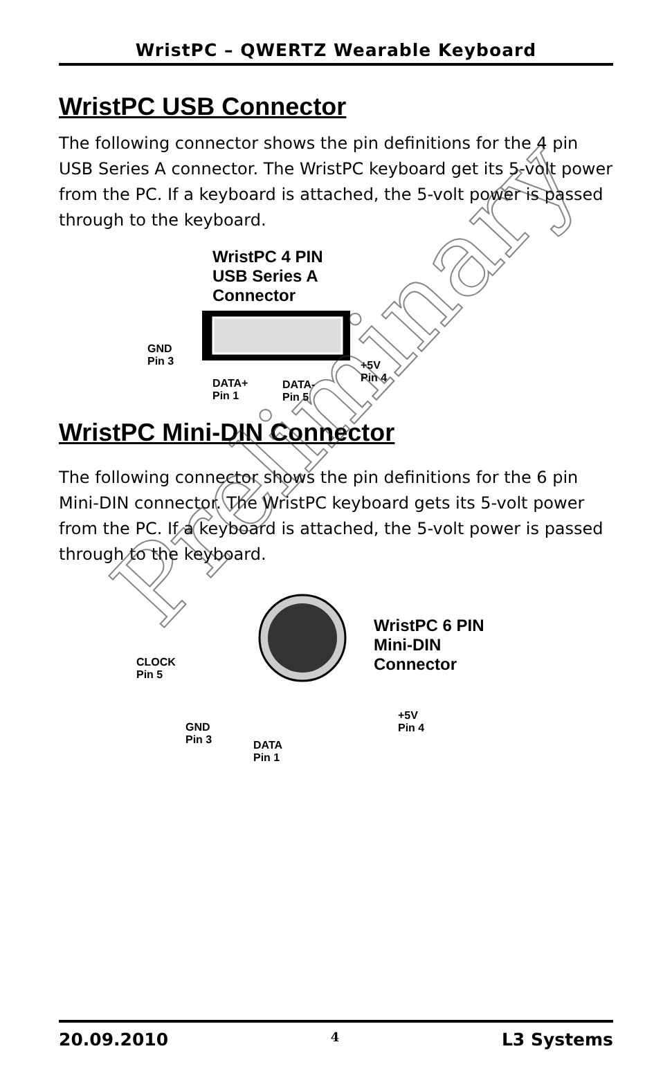WristPC – QWERTZ Wearable Keyboard
WristPC USB Connector
The following connector shows the pin definitions for the 4 pin USB Series A connector. The WristPC keyboard get its 5-volt power from the PC. If a keyboard is attached, the 5-volt power is passed through to the keyboard.
WristPC 4 PIN
USB Series A
Connector
GND
Pin 3
DATA+
Pin 1
DATA-
Pin 5
+5V
Pin 4
WristPC Mini-DIN Connector
The following connector shows the pin definitions for the 6 pin Mini-DIN connector. The WristPC keyboard gets its 5-volt power from the PC. If a keyboard is attached, the 5-volt power is passed through to the keyboard.
WristPC 6 PIN
Mini-DIN
Connector
CLOCK
Pin 5
GND
Pin 3
DATA
Pin 1
+5V
Pin 4
Preliminary
20.09.2010 4 L3 Systems